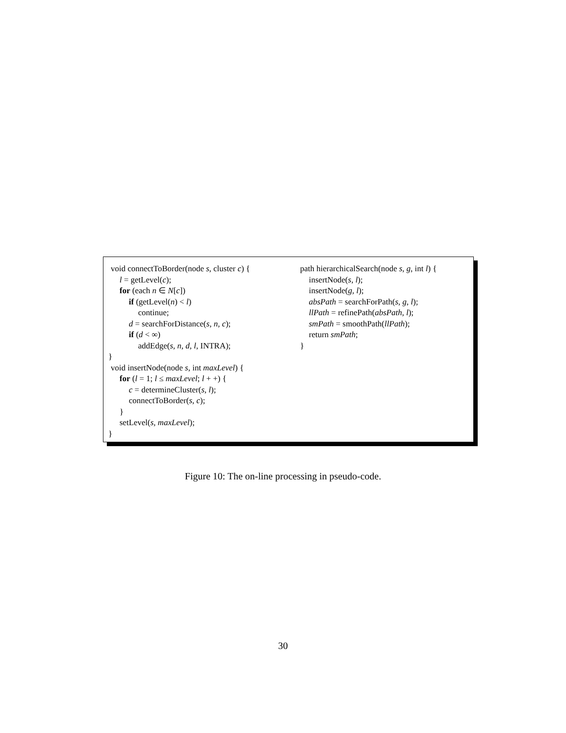void connectToBorder(node s, cluster c) {
l = getLevel(c);
for (each n ∈ N[c])
if (getLevel(n) < l)
continue;
d = searchForDistance(s, n, c);
if (d < ∞)
addEdge(s, n, d, l, INTRA);
}
void insertNode(node s, int maxLevel) {
for (l = 1; l ≤ maxLevel; l + +) {
c = determineCluster(s, l);
connectToBorder(s, c);
}
setLevel(s, maxLevel);
}
path hierarchicalSearch(node s, g, int l) {
insertNode(s, l);
insertNode(g, l);
absPath = searchForPath(s, g, l);
llPath = refinePath(absPath, l);
smPath = smoothPath(llPath);
return smPath;
}
Figure 10: The on-line processing in pseudo-code.
30